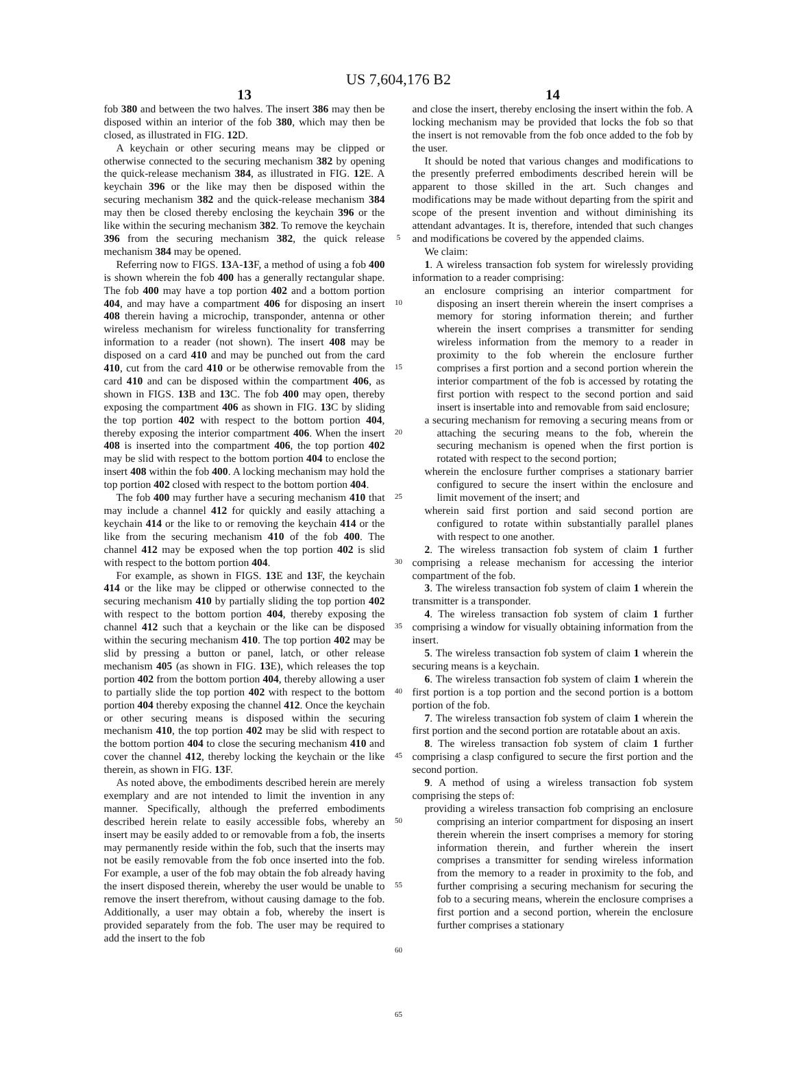US 7,604,176 B2
13
fob 380 and between the two halves. The insert 386 may then be disposed within an interior of the fob 380, which may then be closed, as illustrated in FIG. 12 D.
A keychain or other securing means may be clipped or otherwise connected to the securing mechanism 382 by opening the quick-release mechanism 384, as illustrated in FIG. 12 E. A keychain 396 or the like may then be disposed within the securing mechanism 382 and the quick-release mechanism 384 may then be closed thereby enclosing the keychain 396 or the like within the securing mechanism 382. To remove the keychain 396 from the securing mechanism 382, the quick release mechanism 384 may be opened.
Referring now to FIGS. 13 A-13 F, a method of using a fob 400 is shown wherein the fob 400 has a generally rectangular shape. The fob 400 may have a top portion 402 and a bottom portion 404, and may have a compartment 406 for disposing an insert 408 therein having a microchip, transponder, antenna or other wireless mechanism for wireless functionality for transferring information to a reader (not shown). The insert 408 may be disposed on a card 410 and may be punched out from the card 410, cut from the card 410 or be otherwise removable from the card 410 and can be disposed within the compartment 406, as shown in FIGS. 13 B and 13 C. The fob 400 may open, thereby exposing the compartment 406 as shown in FIG. 13 C by sliding the top portion 402 with respect to the bottom portion 404, thereby exposing the interior compartment 406. When the insert 408 is inserted into the compartment 406, the top portion 402 may be slid with respect to the bottom portion 404 to enclose the insert 408 within the fob 400. A locking mechanism may hold the top portion 402 closed with respect to the bottom portion 404.
The fob 400 may further have a securing mechanism 410 that may include a channel 412 for quickly and easily attaching a keychain 414 or the like to or removing the keychain 414 or the like from the securing mechanism 410 of the fob 400. The channel 412 may be exposed when the top portion 402 is slid with respect to the bottom portion 404.
For example, as shown in FIGS. 13 E and 13 F, the keychain 414 or the like may be clipped or otherwise connected to the securing mechanism 410 by partially sliding the top portion 402 with respect to the bottom portion 404, thereby exposing the channel 412 such that a keychain or the like can be disposed within the securing mechanism 410. The top portion 402 may be slid by pressing a button or panel, latch, or other release mechanism 405 (as shown in FIG. 13 E), which releases the top portion 402 from the bottom portion 404, thereby allowing a user to partially slide the top portion 402 with respect to the bottom portion 404 thereby exposing the channel 412. Once the keychain or other securing means is disposed within the securing mechanism 410, the top portion 402 may be slid with respect to the bottom portion 404 to close the securing mechanism 410 and cover the channel 412, thereby locking the keychain or the like therein, as shown in FIG. 13 F.
As noted above, the embodiments described herein are merely exemplary and are not intended to limit the invention in any manner. Specifically, although the preferred embodiments described herein relate to easily accessible fobs, whereby an insert may be easily added to or removable from a fob, the inserts may permanently reside within the fob, such that the inserts may not be easily removable from the fob once inserted into the fob. For example, a user of the fob may obtain the fob already having the insert disposed therein, whereby the user would be unable to remove the insert therefrom, without causing damage to the fob. Additionally, a user may obtain a fob, whereby the insert is provided separately from the fob. The user may be required to add the insert to the fob
5
10
15
20
25
30
35
40
45
50
55
60
65
14
and close the insert, thereby enclosing the insert within the fob. A locking mechanism may be provided that locks the fob so that the insert is not removable from the fob once added to the fob by the user.
It should be noted that various changes and modifications to the presently preferred embodiments described herein will be apparent to those skilled in the art. Such changes and modifications may be made without departing from the spirit and scope of the present invention and without diminishing its attendant advantages. It is, therefore, intended that such changes and modifications be covered by the appended claims.
We claim:
1. A wireless transaction fob system for wirelessly providing information to a reader comprising:
an enclosure comprising an interior compartment for disposing an insert therein wherein the insert comprises a memory for storing information therein; and further wherein the insert comprises a transmitter for sending wireless information from the memory to a reader in proximity to the fob wherein the enclosure further comprises a first portion and a second portion wherein the interior compartment of the fob is accessed by rotating the first portion with respect to the second portion and said insert is insertable into and removable from said enclosure;
a securing mechanism for removing a securing means from or attaching the securing means to the fob, wherein the securing mechanism is opened when the first portion is rotated with respect to the second portion;
wherein the enclosure further comprises a stationary barrier configured to secure the insert within the enclosure and limit movement of the insert; and
wherein said first portion and said second portion are configured to rotate within substantially parallel planes with respect to one another.
2. The wireless transaction fob system of claim 1 further comprising a release mechanism for accessing the interior compartment of the fob.
3. The wireless transaction fob system of claim 1 wherein the transmitter is a transponder.
4. The wireless transaction fob system of claim 1 further comprising a window for visually obtaining information from the insert.
5. The wireless transaction fob system of claim 1 wherein the securing means is a keychain.
6. The wireless transaction fob system of claim 1 wherein the first portion is a top portion and the second portion is a bottom portion of the fob.
7. The wireless transaction fob system of claim 1 wherein the first portion and the second portion are rotatable about an axis.
8. The wireless transaction fob system of claim 1 further comprising a clasp configured to secure the first portion and the second portion.
9. A method of using a wireless transaction fob system comprising the steps of:
providing a wireless transaction fob comprising an enclosure comprising an interior compartment for disposing an insert therein wherein the insert comprises a memory for storing information therein, and further wherein the insert comprises a transmitter for sending wireless information from the memory to a reader in proximity to the fob, and further comprising a securing mechanism for securing the fob to a securing means, wherein the enclosure comprises a first portion and a second portion, wherein the enclosure further comprises a stationary